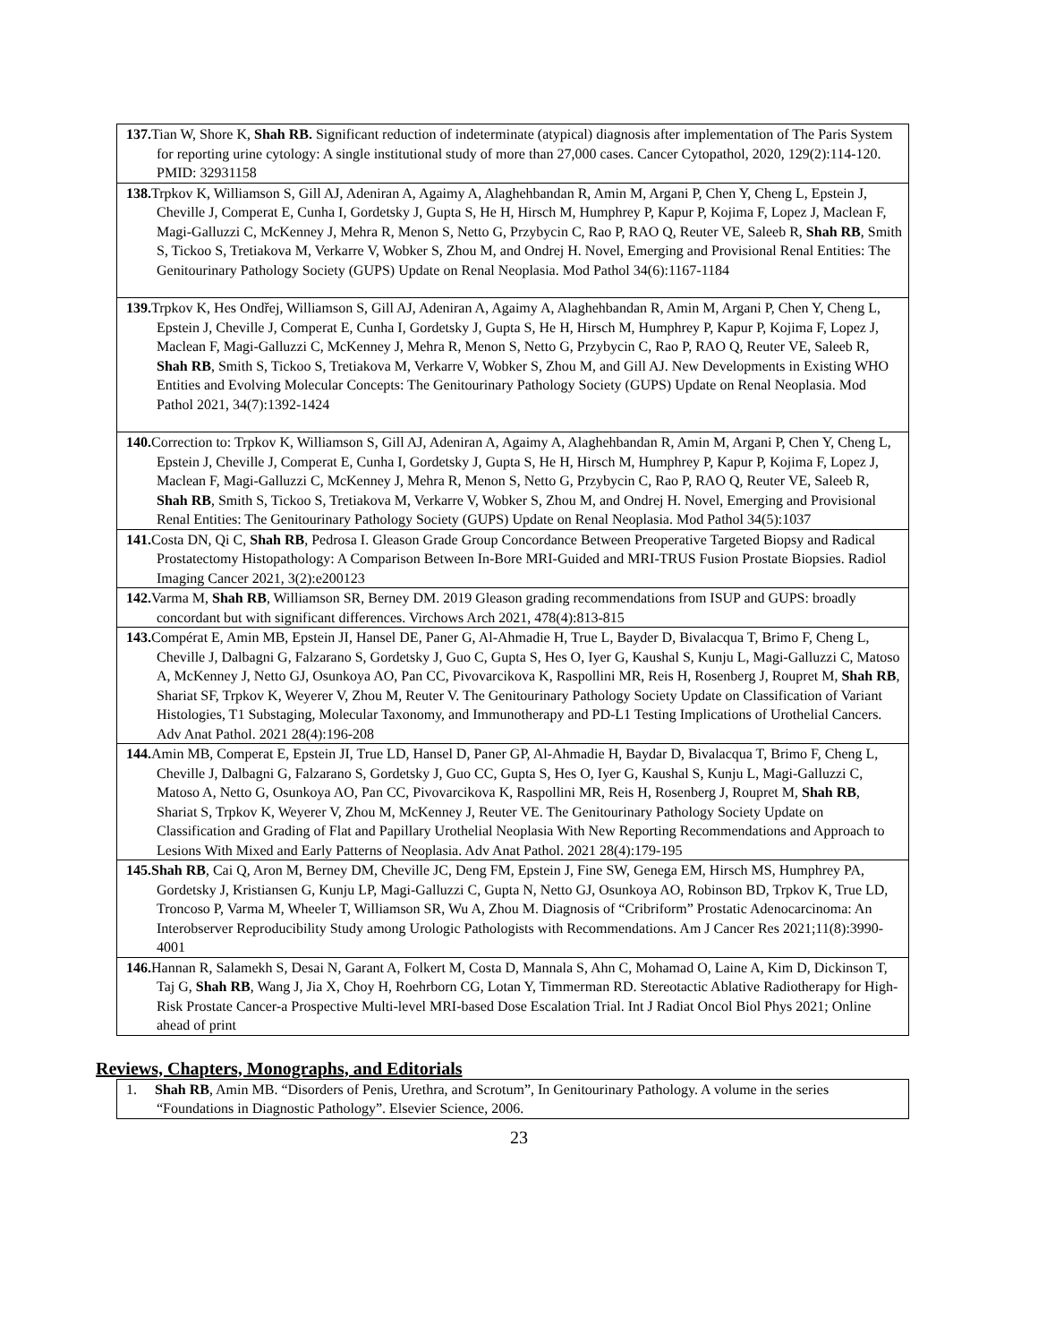| 137. Tian W, Shore K, Shah RB. Significant reduction of indeterminate (atypical) diagnosis after implementation of The Paris System for reporting urine cytology: A single institutional study of more than 27,000 cases. Cancer Cytopathol, 2020, 129(2):114-120. PMID: 32931158 |
| 138. Trpkov K, Williamson S, Gill AJ, Adeniran A, Agaimy A, Alaghehbandan R, Amin M, Argani P, Chen Y, Cheng L, Epstein J, Cheville J, Comperat E, Cunha I, Gordetsky J, Gupta S, He H, Hirsch M, Humphrey P, Kapur P, Kojima F, Lopez J, Maclean F, Magi-Galluzzi C, McKenney J, Mehra R, Menon S, Netto G, Przybycin C, Rao P, RAO Q, Reuter VE, Saleeb R, Shah RB , Smith S, Tickoo S, Tretiakova M, Verkarre V, Wobker S, Zhou M, and Ondrej H. Novel, Emerging and Provisional Renal Entities: The Genitourinary Pathology Society (GUPS) Update on Renal Neoplasia. Mod Pathol 34(6):1167-1184 |
| 139. Trpkov K, Hes Ondřej, Williamson S, Gill AJ, Adeniran A, Agaimy A, Alaghehbandan R, Amin M, Argani P, Chen Y, Cheng L, Epstein J, Cheville J, Comperat E, Cunha I, Gordetsky J, Gupta S, He H, Hirsch M, Humphrey P, Kapur P, Kojima F, Lopez J, Maclean F, Magi-Galluzzi C, McKenney J, Mehra R, Menon S, Netto G, Przybycin C, Rao P, RAO Q, Reuter VE, Saleeb R, Shah RB , Smith S, Tickoo S, Tretiakova M, Verkarre V, Wobker S, Zhou M, and Gill AJ. New Developments in Existing WHO Entities and Evolving Molecular Concepts: The Genitourinary Pathology Society (GUPS) Update on Renal Neoplasia. Mod Pathol 2021, 34(7):1392-1424 |
| 140. Correction to: Trpkov K, Williamson S, Gill AJ, Adeniran A, Agaimy A, Alaghehbandan R, Amin M, Argani P, Chen Y, Cheng L, Epstein J, Cheville J, Comperat E, Cunha I, Gordetsky J, Gupta S, He H, Hirsch M, Humphrey P, Kapur P, Kojima F, Lopez J, Maclean F, Magi-Galluzzi C, McKenney J, Mehra R, Menon S, Netto G, Przybycin C, Rao P, RAO Q, Reuter VE, Saleeb R, Shah RB , Smith S, Tickoo S, Tretiakova M, Verkarre V, Wobker S, Zhou M, and Ondrej H. Novel, Emerging and Provisional Renal Entities: The Genitourinary Pathology Society (GUPS) Update on Renal Neoplasia. Mod Pathol 34(5):1037 |
| 141. Costa DN, Qi C, Shah RB , Pedrosa I. Gleason Grade Group Concordance Between Preoperative Targeted Biopsy and Radical Prostatectomy Histopathology: A Comparison Between In-Bore MRI-Guided and MRI-TRUS Fusion Prostate Biopsies. Radiol Imaging Cancer 2021, 3(2):e200123 |
| 142. Varma M, Shah RB , Williamson SR, Berney DM. 2019 Gleason grading recommendations from ISUP and GUPS: broadly concordant but with significant differences. Virchows Arch 2021, 478(4):813-815 |
| 143. Compérat E, Amin MB, Epstein JI, Hansel DE, Paner G, Al-Ahmadie H, True L, Bayder D, Bivalacqua T, Brimo F, Cheng L, Cheville J, Dalbagni G, Falzarano S, Gordetsky J, Guo C, Gupta S, Hes O, Iyer G, Kaushal S, Kunju L, Magi-Galluzzi C, Matoso A, McKenney J, Netto GJ, Osunkoya AO, Pan CC, Pivovarcikova K, Raspollini MR, Reis H, Rosenberg J, Roupret M, Shah RB , Shariat SF, Trpkov K, Weyerer V, Zhou M, Reuter V. The Genitourinary Pathology Society Update on Classification of Variant Histologies, T1 Substaging, Molecular Taxonomy, and Immunotherapy and PD-L1 Testing Implications of Urothelial Cancers. Adv Anat Pathol. 2021 28(4):196-208 |
| 144. Amin MB, Comperat E, Epstein JI, True LD, Hansel D, Paner GP, Al-Ahmadie H, Baydar D, Bivalacqua T, Brimo F, Cheng L, Cheville J, Dalbagni G, Falzarano S, Gordetsky J, Guo CC, Gupta S, Hes O, Iyer G, Kaushal S, Kunju L, Magi-Galluzzi C, Matoso A, Netto G, Osunkoya AO, Pan CC, Pivovarcikova K, Raspollini MR, Reis H, Rosenberg J, Roupret M, Shah RB , Shariat S, Trpkov K, Weyerer V, Zhou M, McKenney J, Reuter VE. The Genitourinary Pathology Society Update on Classification and Grading of Flat and Papillary Urothelial Neoplasia With New Reporting Recommendations and Approach to Lesions With Mixed and Early Patterns of Neoplasia. Adv Anat Pathol. 2021 28(4):179-195 |
| 145.Shah RB , Cai Q, Aron M, Berney DM, Cheville JC, Deng FM, Epstein J, Fine SW, Genega EM, Hirsch MS, Humphrey PA, Gordetsky J, Kristiansen G, Kunju LP, Magi-Galluzzi C, Gupta N, Netto GJ, Osunkoya AO, Robinson BD, Trpkov K, True LD, Troncoso P, Varma M, Wheeler T, Williamson SR, Wu A, Zhou M. Diagnosis of “Cribriform” Prostatic Adenocarcinoma: An Interobserver Reproducibility Study among Urologic Pathologists with Recommendations. Am J Cancer Res 2021;11(8):3990-4001 |
| 146. Hannan R, Salamekh S, Desai N, Garant A, Folkert M, Costa D, Mannala S, Ahn C, Mohamad O, Laine A, Kim D, Dickinson T, Taj G, Shah RB , Wang J, Jia X, Choy H, Roehrborn CG, Lotan Y, Timmerman RD. Stereotactic Ablative Radiotherapy for High-Risk Prostate Cancer-a Prospective Multi-level MRI-based Dose Escalation Trial. Int J Radiat Oncol Biol Phys 2021; Online ahead of print |
Reviews, Chapters, Monographs, and Editorials
| 1. Shah RB , Amin MB. “Disorders of Penis, Urethra, and Scrotum”, In Genitourinary Pathology. A volume in the series “Foundations in Diagnostic Pathology”. Elsevier Science, 2006. |
23